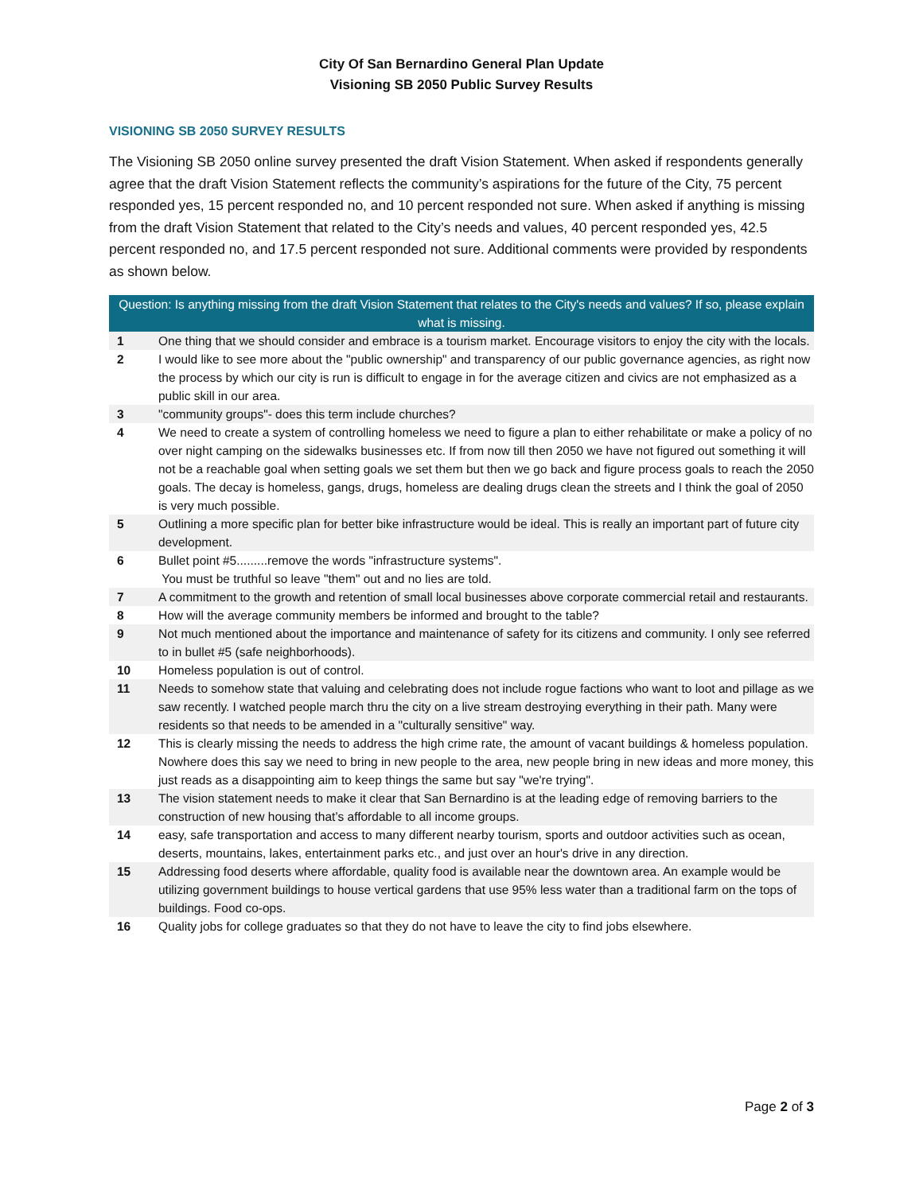City Of San Bernardino General Plan Update
Visioning SB 2050 Public Survey Results
VISIONING SB 2050 SURVEY RESULTS
The Visioning SB 2050 online survey presented the draft Vision Statement. When asked if respondents generally agree that the draft Vision Statement reflects the community’s aspirations for the future of the City, 75 percent responded yes, 15 percent responded no, and 10 percent responded not sure. When asked if anything is missing from the draft Vision Statement that related to the City’s needs and values, 40 percent responded yes, 42.5 percent responded no, and 17.5 percent responded not sure. Additional comments were provided by respondents as shown below.
| Question: Is anything missing from the draft Vision Statement that relates to the City's needs and values? If so, please explain what is missing. | |
| --- | --- |
| 1 | One thing that we should consider and embrace is a tourism market. Encourage visitors to enjoy the city with the locals. |
| 2 | I would like to see more about the "public ownership" and transparency of our public governance agencies, as right now the process by which our city is run is difficult to engage in for the average citizen and civics are not emphasized as a public skill in our area. |
| 3 | "community groups"- does this term include churches? |
| 4 | We need to create a system of controlling homeless we need to figure a plan to either rehabilitate or make a policy of no over night camping on the sidewalks businesses etc. If from now till then 2050 we have not figured out something it will not be a reachable goal when setting goals we set them but then we go back and figure process goals to reach the 2050 goals. The decay is homeless, gangs, drugs, homeless are dealing drugs clean the streets and I think the goal of 2050 is very much possible. |
| 5 | Outlining a more specific plan for better bike infrastructure would be ideal. This is really an important part of future city development. |
| 6 | Bullet point #5.........remove the words "infrastructure systems". You must be truthful so leave "them" out and no lies are told. |
| 7 | A commitment to the growth and retention of small local businesses above corporate commercial retail and restaurants. |
| 8 | How will the average community members be informed and brought to the table? |
| 9 | Not much mentioned about the importance and maintenance of safety for its citizens and community. I only see referred to in bullet #5 (safe neighborhoods). |
| 10 | Homeless population is out of control. |
| 11 | Needs to somehow state that valuing and celebrating does not include rogue factions who want to loot and pillage as we saw recently. I watched people march thru the city on a live stream destroying everything in their path. Many were residents so that needs to be amended in a "culturally sensitive" way. |
| 12 | This is clearly missing the needs to address the high crime rate, the amount of vacant buildings & homeless population. Nowhere does this say we need to bring in new people to the area, new people bring in new ideas and more money, this just reads as a disappointing aim to keep things the same but say "we're trying". |
| 13 | The vision statement needs to make it clear that San Bernardino is at the leading edge of removing barriers to the construction of new housing that’s affordable to all income groups. |
| 14 | easy, safe transportation and access to many different nearby tourism, sports and outdoor activities such as ocean, deserts, mountains, lakes, entertainment parks etc., and just over an hour's drive in any direction. |
| 15 | Addressing food deserts where affordable, quality food is available near the downtown area. An example would be utilizing government buildings to house vertical gardens that use 95% less water than a traditional farm on the tops of buildings. Food co-ops. |
| 16 | Quality jobs for college graduates so that they do not have to leave the city to find jobs elsewhere. |
Page 2 of 3